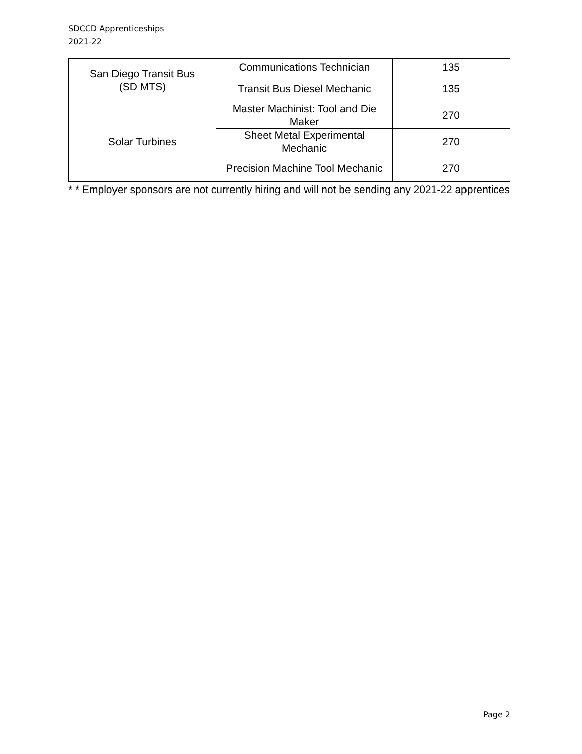SDCCD Apprenticeships
2021-22
| San Diego Transit Bus (SD MTS) | Communications Technician | 135 |
| | Transit Bus Diesel Mechanic | 135 |
| Solar Turbines | Master Machinist: Tool and Die Maker | 270 |
| | Sheet Metal Experimental Mechanic | 270 |
| | Precision Machine Tool Mechanic | 270 |
* * Employer sponsors are not currently hiring and will not be sending any 2021-22 apprentices
Page 2